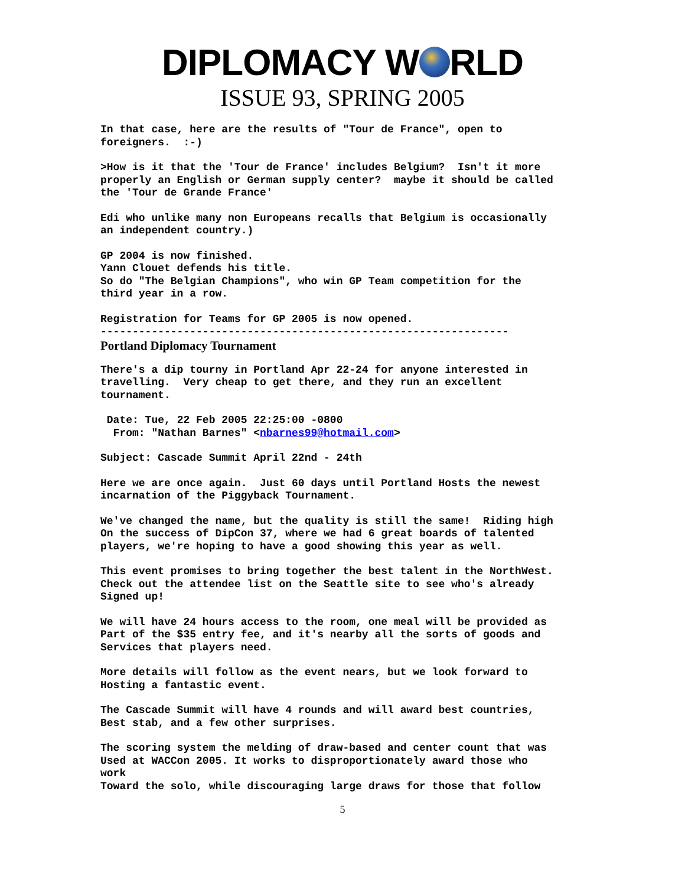DIPLOMACY W RLD
ISSUE 93, SPRING 2005
In that case, here are the results of "Tour de France", open to foreigners. :-)
>How is it that the 'Tour de France' includes Belgium? Isn't it more properly an English or German supply center? maybe it should be called the 'Tour de Grande France'
Edi who unlike many non Europeans recalls that Belgium is occasionally an independent country.)
GP 2004 is now finished. Yann Clouet defends his title. So do "The Belgian Champions", who win GP Team competition for the third year in a row.
Registration for Teams for GP 2005 is now opened. ----------------------------------------------------------------
Portland Diplomacy Tournament
There's a dip tourny in Portland Apr 22-24 for anyone interested in travelling. Very cheap to get there, and they run an excellent tournament.
Date: Tue, 22 Feb 2005 22:25:00 -0800 From: "Nathan Barnes" <nbarnes99@hotmail.com>
Subject: Cascade Summit April 22nd - 24th
Here we are once again. Just 60 days until Portland Hosts the newest incarnation of the Piggyback Tournament.
We've changed the name, but the quality is still the same! Riding high On the success of DipCon 37, where we had 6 great boards of talented players, we're hoping to have a good showing this year as well.
This event promises to bring together the best talent in the NorthWest. Check out the attendee list on the Seattle site to see who's already Signed up!
We will have 24 hours access to the room, one meal will be provided as Part of the $35 entry fee, and it's nearby all the sorts of goods and Services that players need.
More details will follow as the event nears, but we look forward to Hosting a fantastic event.
The Cascade Summit will have 4 rounds and will award best countries, Best stab, and a few other surprises.
The scoring system the melding of draw-based and center count that was Used at WACCon 2005. It works to disproportionately award those who work Toward the solo, while discouraging large draws for those that follow
5